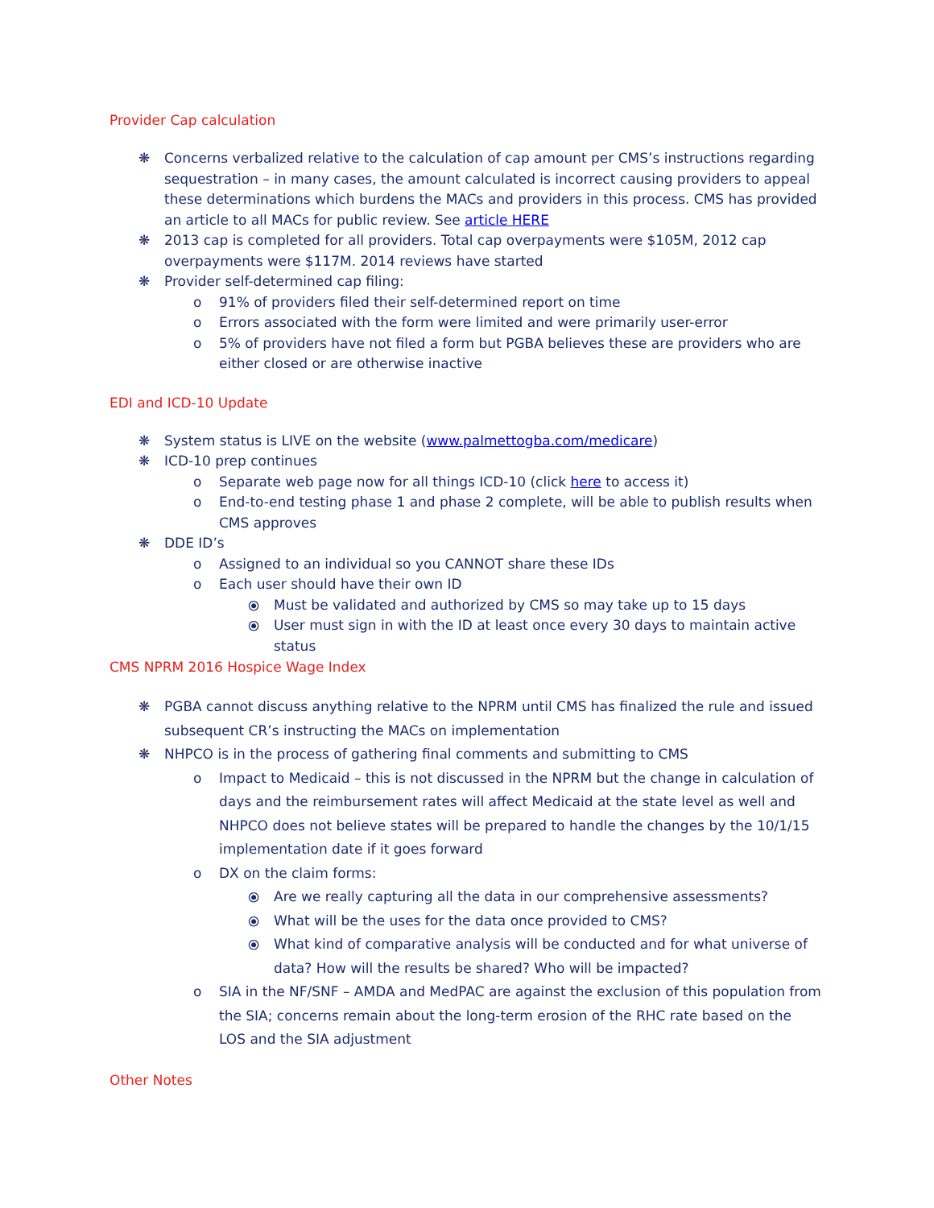Provider Cap calculation
❋ Concerns verbalized relative to the calculation of cap amount per CMS’s instructions regarding sequestration – in many cases, the amount calculated is incorrect causing providers to appeal these determinations which burdens the MACs and providers in this process. CMS has provided an article to all MACs for public review. See article HERE
❋ 2013 cap is completed for all providers. Total cap overpayments were $105M, 2012 cap overpayments were $117M. 2014 reviews have started
❋ Provider self-determined cap filing:
o 91% of providers filed their self-determined report on time
o Errors associated with the form were limited and were primarily user-error
o 5% of providers have not filed a form but PGBA believes these are providers who are either closed or are otherwise inactive
EDI and ICD-10 Update
❋ System status is LIVE on the website (www.palmettogba.com/medicare)
❋ ICD-10 prep continues
o Separate web page now for all things ICD-10 (click here to access it)
o End-to-end testing phase 1 and phase 2 complete, will be able to publish results when CMS approves
❋ DDE ID’s
o Assigned to an individual so you CANNOT share these IDs
o Each user should have their own ID
⦿ Must be validated and authorized by CMS so may take up to 15 days
⦿ User must sign in with the ID at least once every 30 days to maintain active status
CMS NPRM 2016 Hospice Wage Index
❋ PGBA cannot discuss anything relative to the NPRM until CMS has finalized the rule and issued subsequent CR’s instructing the MACs on implementation
❋ NHPCO is in the process of gathering final comments and submitting to CMS
o Impact to Medicaid – this is not discussed in the NPRM but the change in calculation of days and the reimbursement rates will affect Medicaid at the state level as well and NHPCO does not believe states will be prepared to handle the changes by the 10/1/15 implementation date if it goes forward
o DX on the claim forms:
⦿ Are we really capturing all the data in our comprehensive assessments?
⦿ What will be the uses for the data once provided to CMS?
⦿ What kind of comparative analysis will be conducted and for what universe of data? How will the results be shared? Who will be impacted?
o SIA in the NF/SNF – AMDA and MedPAC are against the exclusion of this population from the SIA; concerns remain about the long-term erosion of the RHC rate based on the LOS and the SIA adjustment
Other Notes